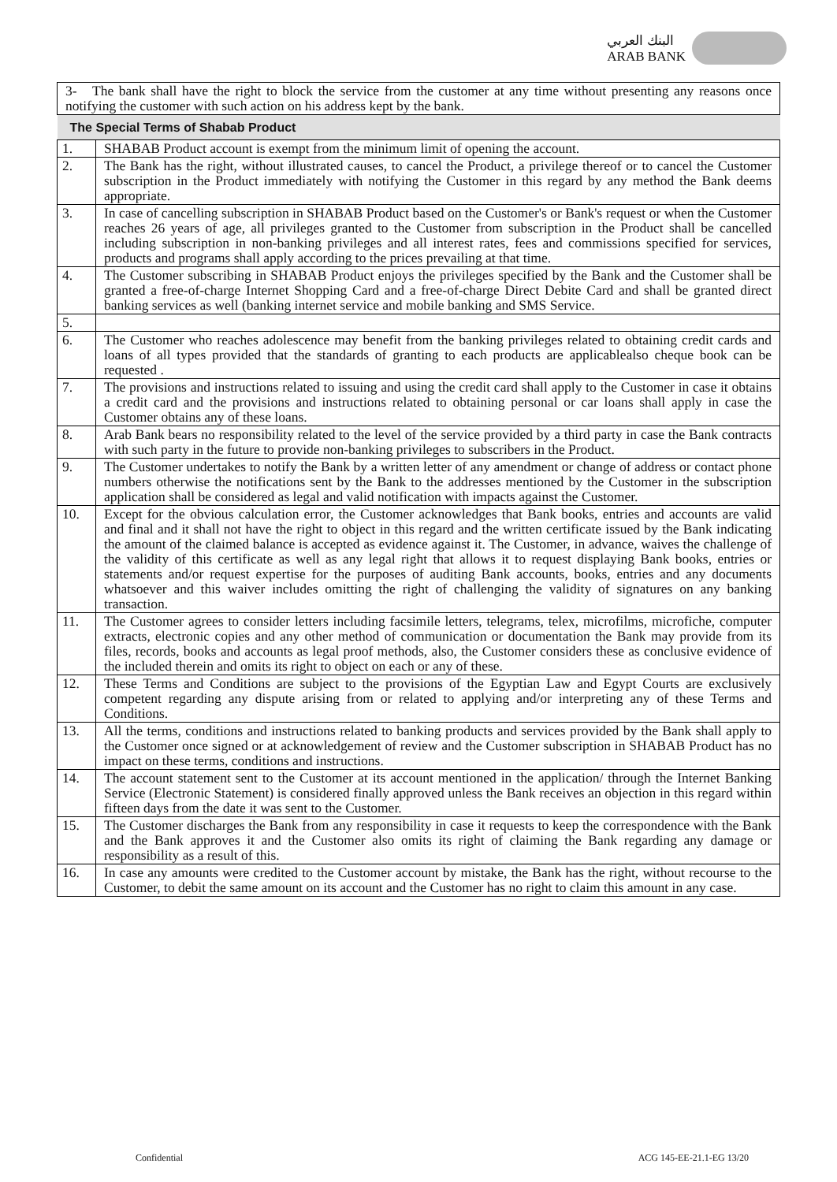البنك العربي
ARAB BANK
| 3- The bank shall have the right to block the service from the customer at any time without presenting any reasons once notifying the customer with such action on his address kept by the bank. | |
| The Special Terms of Shabab Product | |
| 1. | SHABAB Product account is exempt from the minimum limit of opening the account. |
| 2. | The Bank has the right, without illustrated causes, to cancel the Product, a privilege thereof or to cancel the Customer subscription in the Product immediately with notifying the Customer in this regard by any method the Bank deems appropriate. |
| 3. | In case of cancelling subscription in SHABAB Product based on the Customer's or Bank's request or when the Customer reaches 26 years of age, all privileges granted to the Customer from subscription in the Product shall be cancelled including subscription in non-banking privileges and all interest rates, fees and commissions specified for services, products and programs shall apply according to the prices prevailing at that time. |
| 4. | The Customer subscribing in SHABAB Product enjoys the privileges specified by the Bank and the Customer shall be granted a free-of-charge Internet Shopping Card and a free-of-charge Direct Debite Card and shall be granted direct banking services as well (banking internet service and mobile banking and SMS Service. |
| 5. | |
| 6. | The Customer who reaches adolescence may benefit from the banking privileges related to obtaining credit cards and loans of all types provided that the standards of granting to each products are applicablealso cheque book can be requested . |
| 7. | The provisions and instructions related to issuing and using the credit card shall apply to the Customer in case it obtains a credit card and the provisions and instructions related to obtaining personal or car loans shall apply in case the Customer obtains any of these loans. |
| 8. | Arab Bank bears no responsibility related to the level of the service provided by a third party in case the Bank contracts with such party in the future to provide non-banking privileges to subscribers in the Product. |
| 9. | The Customer undertakes to notify the Bank by a written letter of any amendment or change of address or contact phone numbers otherwise the notifications sent by the Bank to the addresses mentioned by the Customer in the subscription application shall be considered as legal and valid notification with impacts against the Customer. |
| 10. | Except for the obvious calculation error, the Customer acknowledges that Bank books, entries and accounts are valid and final and it shall not have the right to object in this regard and the written certificate issued by the Bank indicating the amount of the claimed balance is accepted as evidence against it. The Customer, in advance, waives the challenge of the validity of this certificate as well as any legal right that allows it to request displaying Bank books, entries or statements and/or request expertise for the purposes of auditing Bank accounts, books, entries and any documents whatsoever and this waiver includes omitting the right of challenging the validity of signatures on any banking transaction. |
| 11. | The Customer agrees to consider letters including facsimile letters, telegrams, telex, microfilms, microfiche, computer extracts, electronic copies and any other method of communication or documentation the Bank may provide from its files, records, books and accounts as legal proof methods, also, the Customer considers these as conclusive evidence of the included therein and omits its right to object on each or any of these. |
| 12. | These Terms and Conditions are subject to the provisions of the Egyptian Law and Egypt Courts are exclusively competent regarding any dispute arising from or related to applying and/or interpreting any of these Terms and Conditions. |
| 13. | All the terms, conditions and instructions related to banking products and services provided by the Bank shall apply to the Customer once signed or at acknowledgement of review and the Customer subscription in SHABAB Product has no impact on these terms, conditions and instructions. |
| 14. | The account statement sent to the Customer at its account mentioned in the application/ through the Internet Banking Service (Electronic Statement) is considered finally approved unless the Bank receives an objection in this regard within fifteen days from the date it was sent to the Customer. |
| 15. | The Customer discharges the Bank from any responsibility in case it requests to keep the correspondence with the Bank and the Bank approves it and the Customer also omits its right of claiming the Bank regarding any damage or responsibility as a result of this. |
| 16. | In case any amounts were credited to the Customer account by mistake, the Bank has the right, without recourse to the Customer, to debit the same amount on its account and the Customer has no right to claim this amount in any case. |
Confidential ACG 145-EE-21.1-EG 13/20